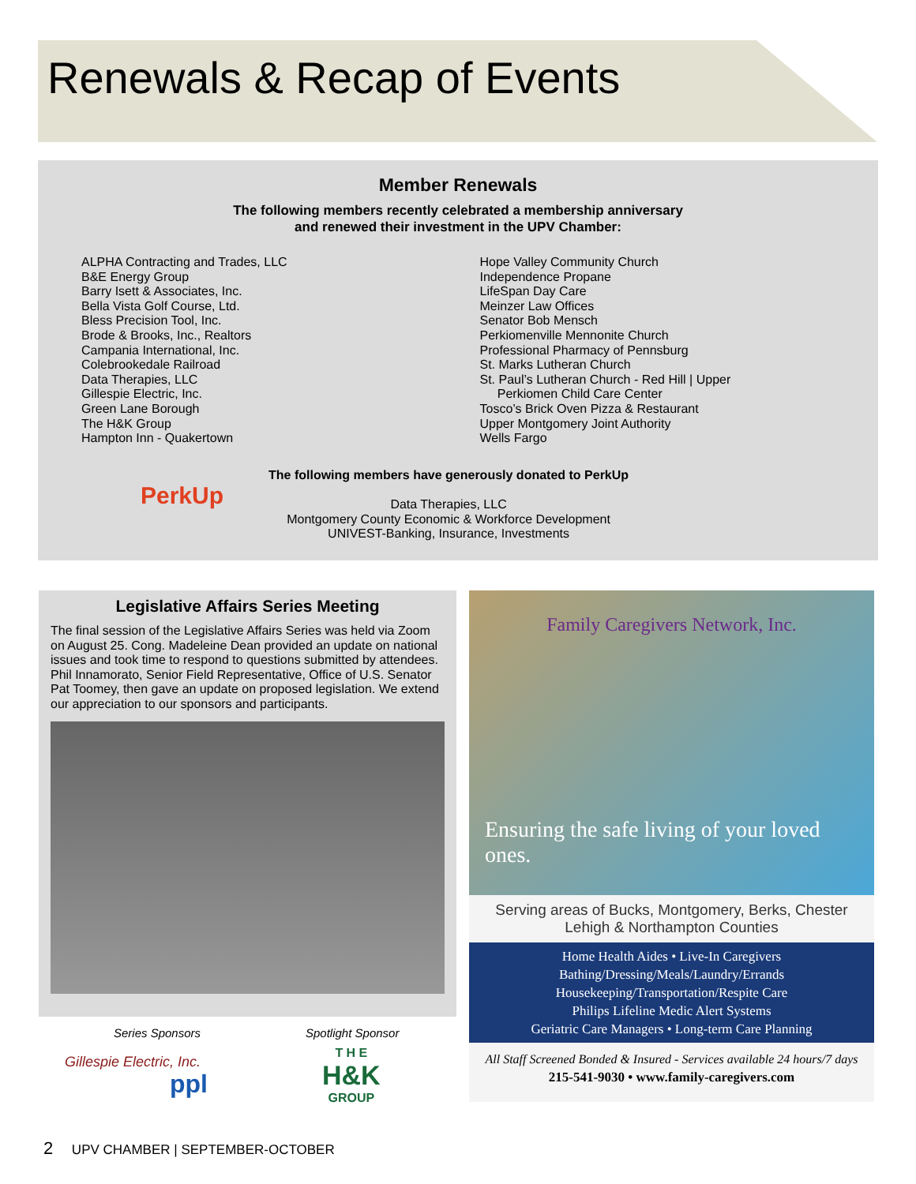Renewals & Recap of Events
Member Renewals
The following members recently celebrated a membership anniversary
and renewed their investment in the UPV Chamber:
ALPHA Contracting and Trades, LLC
B&E Energy Group
Barry Isett & Associates, Inc.
Bella Vista Golf Course, Ltd.
Bless Precision Tool, Inc.
Brode & Brooks, Inc., Realtors
Campania International, Inc.
Colebrookedale Railroad
Data Therapies, LLC
Gillespie Electric, Inc.
Green Lane Borough
The H&K Group
Hampton Inn - Quakertown
Hope Valley Community Church
Independence Propane
LifeSpan Day Care
Meinzer Law Offices
Senator Bob Mensch
Perkiomenville Mennonite Church
Professional Pharmacy of Pennsburg
St. Marks Lutheran Church
St. Paul’s Lutheran Church - Red Hill | Upper
Perkiomen Child Care Center
Tosco’s Brick Oven Pizza & Restaurant
Upper Montgomery Joint Authority
Wells Fargo
PerkUp
The following members have generously donated to PerkUp
Data Therapies, LLC
Montgomery County Economic & Workforce Development
UNIVEST-Banking, Insurance, Investments
Legislative Affairs Series Meeting
The final session of the Legislative Affairs Series was held via Zoom on August 25. Cong. Madeleine Dean provided an update on national issues and took time to respond to questions submitted by attendees. Phil Innamorato, Senior Field Representative, Office of U.S. Senator Pat Toomey, then gave an update on proposed legislation. We extend our appreciation to our sponsors and participants.
Series Sponsors Spotlight Sponsor
Gillespie Electric, Inc.
ppl
T H E
H&K
GROUP
Family Caregivers Network, Inc.
Ensuring the safe living of your loved ones.
Serving areas of Bucks, Montgomery, Berks, Chester
Lehigh & Northampton Counties
Home Health Aides • Live-In Caregivers
Bathing/Dressing/Meals/Laundry/Errands
Housekeeping/Transportation/Respite Care
Philips Lifeline Medic Alert Systems
Geriatric Care Managers • Long-term Care Planning
All Staff Screened Bonded & Insured - Services available 24 hours/7 days
215-541-9030 • www.family-caregivers.com
2 UPV CHAMBER | SEPTEMBER-OCTOBER